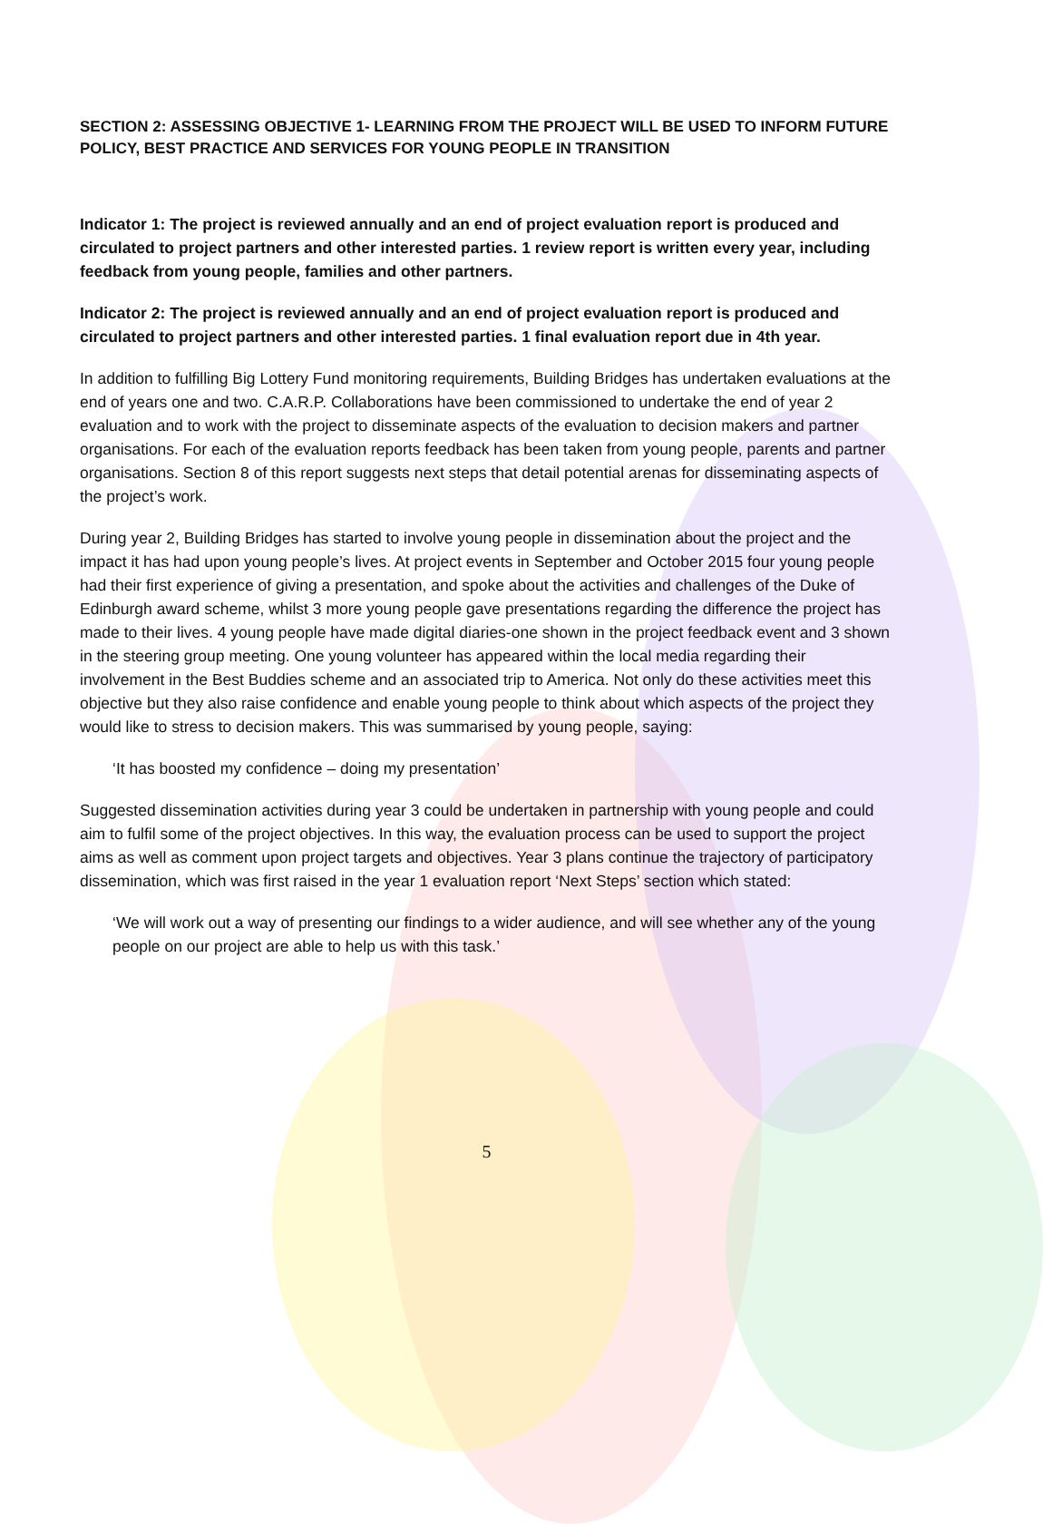SECTION 2: ASSESSING OBJECTIVE 1- LEARNING FROM THE PROJECT WILL BE USED TO INFORM FUTURE POLICY, BEST PRACTICE AND SERVICES FOR YOUNG PEOPLE IN TRANSITION
Indicator 1: The project is reviewed annually and an end of project evaluation report is produced and circulated to project partners and other interested parties. 1 review report is written every year, including feedback from young people, families and other partners.
Indicator 2: The project is reviewed annually and an end of project evaluation report is produced and circulated to project partners and other interested parties. 1 final evaluation report due in 4th year.
In addition to fulfilling Big Lottery Fund monitoring requirements, Building Bridges has undertaken evaluations at the end of years one and two. C.A.R.P. Collaborations have been commissioned to undertake the end of year 2 evaluation and to work with the project to disseminate aspects of the evaluation to decision makers and partner organisations. For each of the evaluation reports feedback has been taken from young people, parents and partner organisations. Section 8 of this report suggests next steps that detail potential arenas for disseminating aspects of the project’s work.
During year 2, Building Bridges has started to involve young people in dissemination about the project and the impact it has had upon young people’s lives. At project events in September and October 2015 four young people had their first experience of giving a presentation, and spoke about the activities and challenges of the Duke of Edinburgh award scheme, whilst 3 more young people gave presentations regarding the difference the project has made to their lives. 4 young people have made digital diaries-one shown in the project feedback event and 3 shown in the steering group meeting. One young volunteer has appeared within the local media regarding their involvement in the Best Buddies scheme and an associated trip to America. Not only do these activities meet this objective but they also raise confidence and enable young people to think about which aspects of the project they would like to stress to decision makers. This was summarised by young people, saying:
‘It has boosted my confidence – doing my presentation’
Suggested dissemination activities during year 3 could be undertaken in partnership with young people and could aim to fulfil some of the project objectives. In this way, the evaluation process can be used to support the project aims as well as comment upon project targets and objectives. Year 3 plans continue the trajectory of participatory dissemination, which was first raised in the year 1 evaluation report ‘Next Steps’ section which stated:
‘We will work out a way of presenting our findings to a wider audience, and will see whether any of the young people on our project are able to help us with this task.’
5